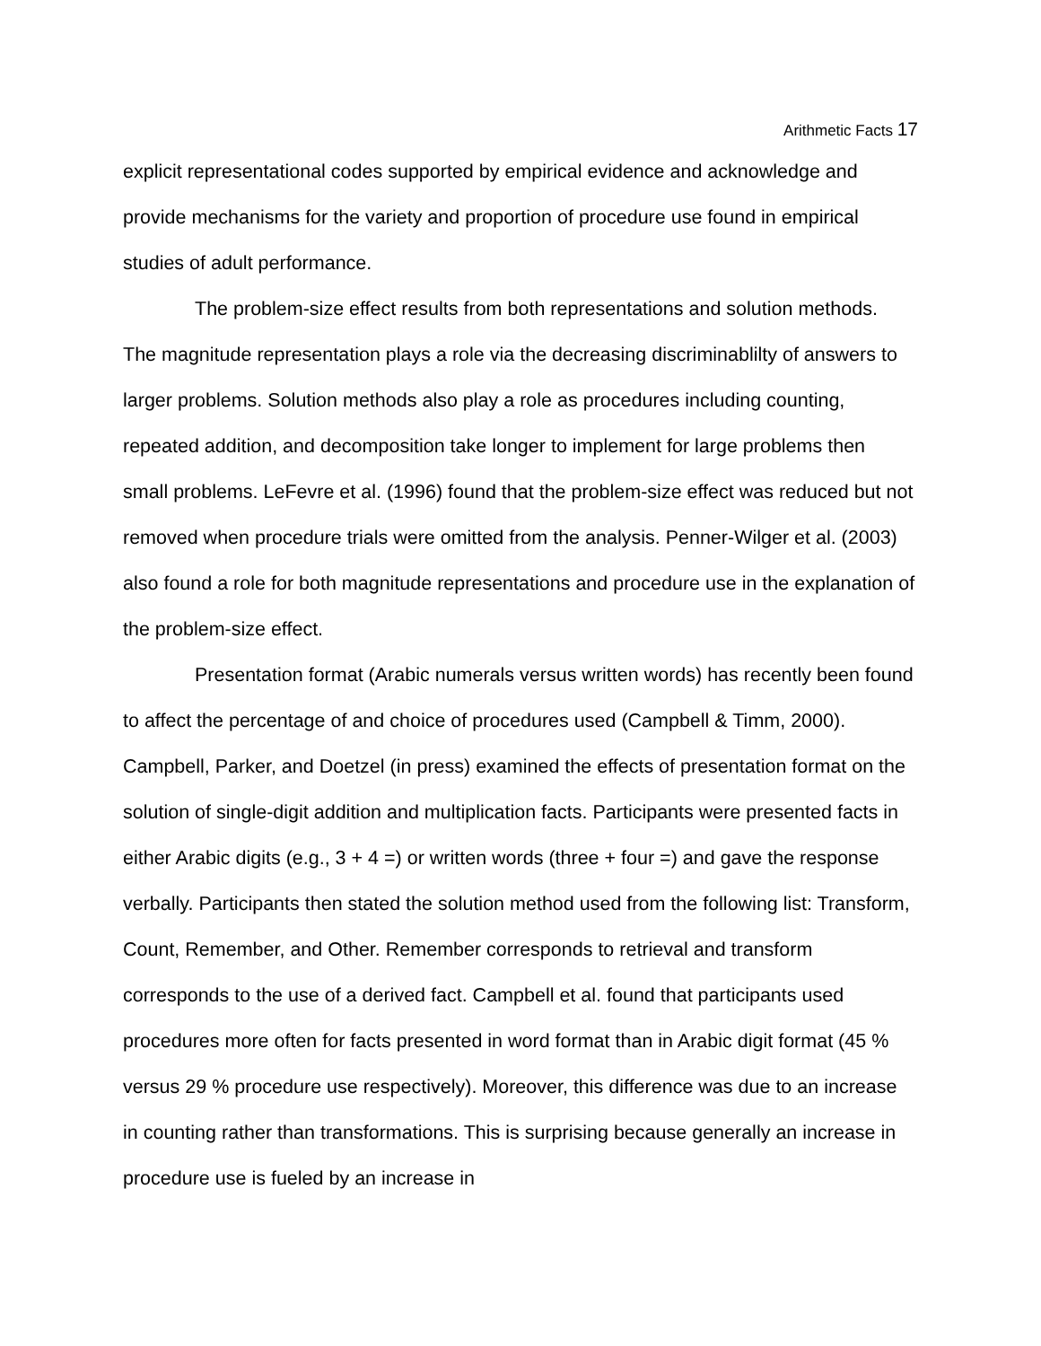Arithmetic Facts 17
explicit representational codes supported by empirical evidence and acknowledge and provide mechanisms for the variety and proportion of procedure use found in empirical studies of adult performance.
The problem-size effect results from both representations and solution methods. The magnitude representation plays a role via the decreasing discriminablilty of answers to larger problems. Solution methods also play a role as procedures including counting, repeated addition, and decomposition take longer to implement for large problems then small problems. LeFevre et al. (1996) found that the problem-size effect was reduced but not removed when procedure trials were omitted from the analysis. Penner-Wilger et al. (2003) also found a role for both magnitude representations and procedure use in the explanation of the problem-size effect.
Presentation format (Arabic numerals versus written words) has recently been found to affect the percentage of and choice of procedures used (Campbell & Timm, 2000). Campbell, Parker, and Doetzel (in press) examined the effects of presentation format on the solution of single-digit addition and multiplication facts. Participants were presented facts in either Arabic digits (e.g., 3 + 4 =) or written words (three + four =) and gave the response verbally. Participants then stated the solution method used from the following list: Transform, Count, Remember, and Other. Remember corresponds to retrieval and transform corresponds to the use of a derived fact. Campbell et al. found that participants used procedures more often for facts presented in word format than in Arabic digit format (45 % versus 29 % procedure use respectively). Moreover, this difference was due to an increase in counting rather than transformations. This is surprising because generally an increase in procedure use is fueled by an increase in